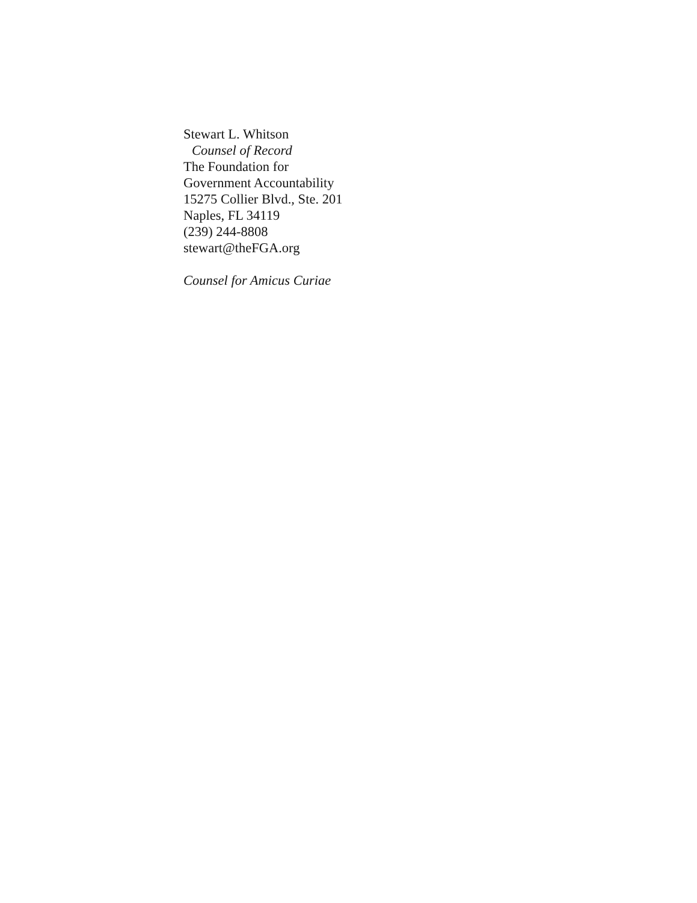Stewart L. Whitson
Counsel of Record
The Foundation for
Government Accountability
15275 Collier Blvd., Ste. 201
Naples, FL 34119
(239) 244-8808
stewart@theFGA.org
Counsel for Amicus Curiae